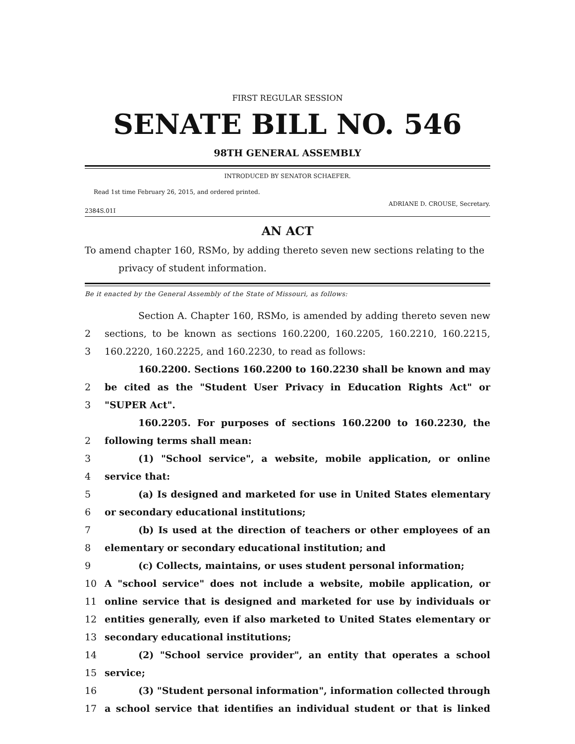FIRST REGULAR SESSION
SENATE BILL NO. 546
98TH GENERAL ASSEMBLY
INTRODUCED BY SENATOR SCHAEFER.
Read 1st time February 26, 2015, and ordered printed.
ADRIANE D. CROUSE, Secretary.
2384S.01I
AN ACT
To amend chapter 160, RSMo, by adding thereto seven new sections relating to the privacy of student information.
Be it enacted by the General Assembly of the State of Missouri, as follows:
Section A. Chapter 160, RSMo, is amended by adding thereto seven new
2 sections, to be known as sections 160.2200, 160.2205, 160.2210, 160.2215,
3 160.2220, 160.2225, and 160.2230, to read as follows:
160.2200. Sections 160.2200 to 160.2230 shall be known and may
2 be cited as the "Student User Privacy in Education Rights Act" or
3 "SUPER Act".
160.2205. For purposes of sections 160.2200 to 160.2230, the
2 following terms shall mean:
3 (1) "School service", a website, mobile application, or online
4 service that:
5 (a) Is designed and marketed for use in United States elementary
6 or secondary educational institutions;
7 (b) Is used at the direction of teachers or other employees of an
8 elementary or secondary educational institution; and
9 (c) Collects, maintains, or uses student personal information;
10 A "school service" does not include a website, mobile application, or
11 online service that is designed and marketed for use by individuals or
12 entities generally, even if also marketed to United States elementary or
13 secondary educational institutions;
14 (2) "School service provider", an entity that operates a school
15 service;
16 (3) "Student personal information", information collected through
17 a school service that identifies an individual student or that is linked